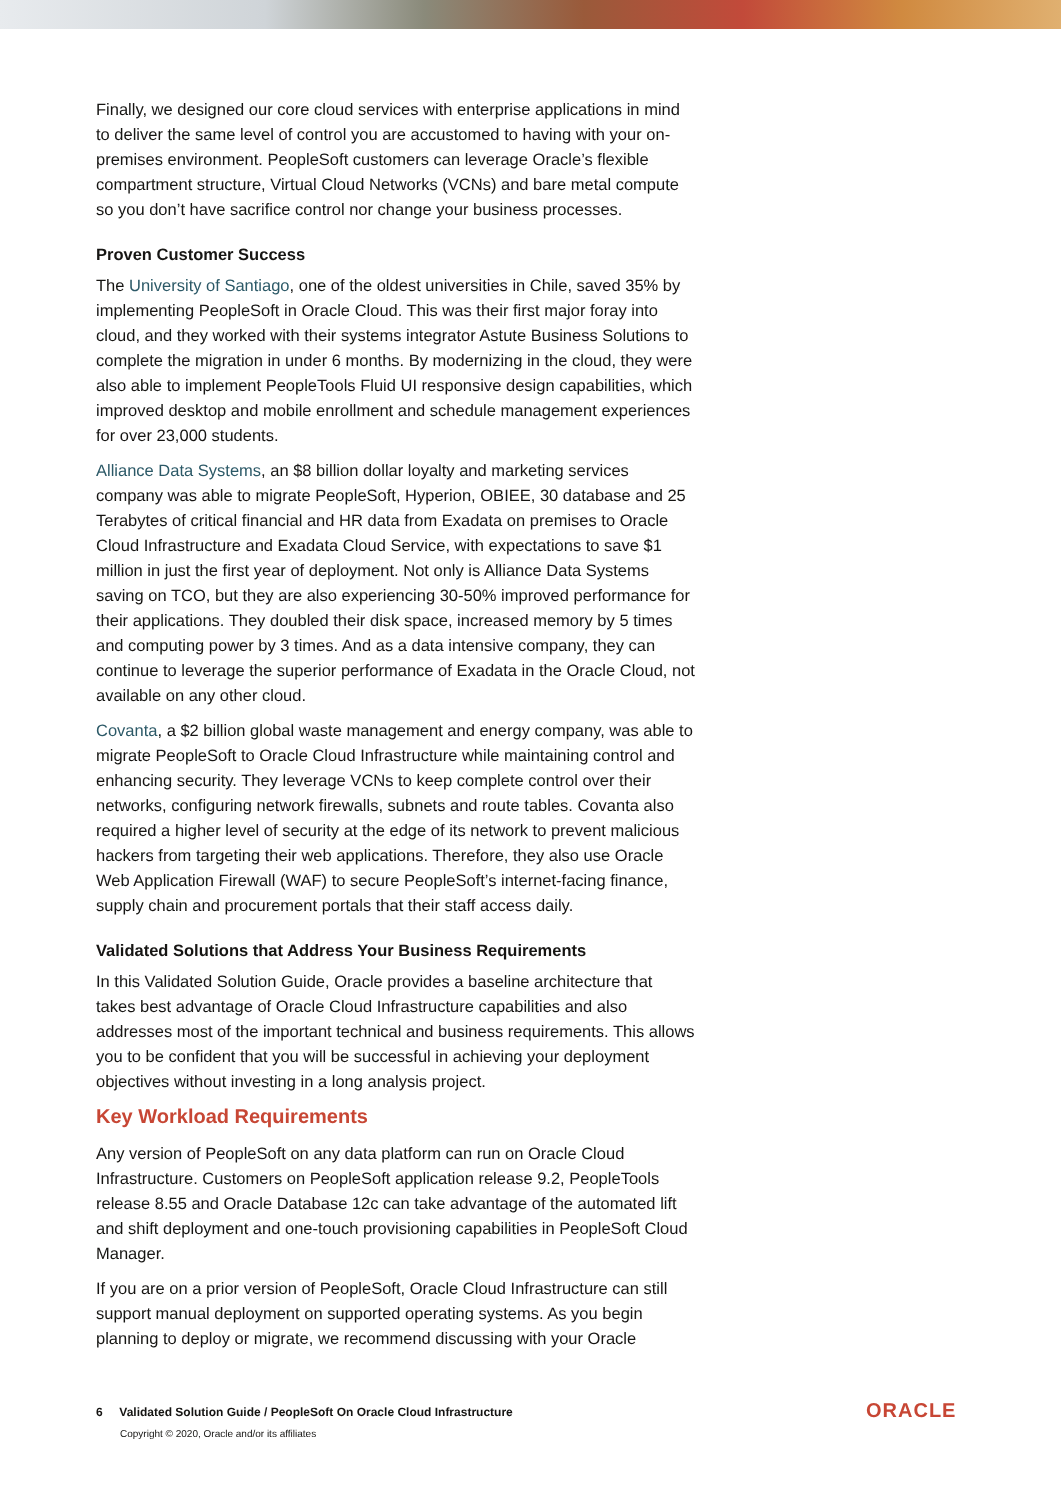Finally, we designed our core cloud services with enterprise applications in mind to deliver the same level of control you are accustomed to having with your on-premises environment. PeopleSoft customers can leverage Oracle’s flexible compartment structure, Virtual Cloud Networks (VCNs) and bare metal compute so you don’t have sacrifice control nor change your business processes.
Proven Customer Success
The University of Santiago, one of the oldest universities in Chile, saved 35% by implementing PeopleSoft in Oracle Cloud. This was their first major foray into cloud, and they worked with their systems integrator Astute Business Solutions to complete the migration in under 6 months. By modernizing in the cloud, they were also able to implement PeopleTools Fluid UI responsive design capabilities, which improved desktop and mobile enrollment and schedule management experiences for over 23,000 students.
Alliance Data Systems, an $8 billion dollar loyalty and marketing services company was able to migrate PeopleSoft, Hyperion, OBIEE, 30 database and 25 Terabytes of critical financial and HR data from Exadata on premises to Oracle Cloud Infrastructure and Exadata Cloud Service, with expectations to save $1 million in just the first year of deployment. Not only is Alliance Data Systems saving on TCO, but they are also experiencing 30-50% improved performance for their applications. They doubled their disk space, increased memory by 5 times and computing power by 3 times. And as a data intensive company, they can continue to leverage the superior performance of Exadata in the Oracle Cloud, not available on any other cloud.
Covanta, a $2 billion global waste management and energy company, was able to migrate PeopleSoft to Oracle Cloud Infrastructure while maintaining control and enhancing security. They leverage VCNs to keep complete control over their networks, configuring network firewalls, subnets and route tables. Covanta also required a higher level of security at the edge of its network to prevent malicious hackers from targeting their web applications. Therefore, they also use Oracle Web Application Firewall (WAF) to secure PeopleSoft’s internet-facing finance, supply chain and procurement portals that their staff access daily.
Validated Solutions that Address Your Business Requirements
In this Validated Solution Guide, Oracle provides a baseline architecture that takes best advantage of Oracle Cloud Infrastructure capabilities and also addresses most of the important technical and business requirements. This allows you to be confident that you will be successful in achieving your deployment objectives without investing in a long analysis project.
Key Workload Requirements
Any version of PeopleSoft on any data platform can run on Oracle Cloud Infrastructure. Customers on PeopleSoft application release 9.2, PeopleTools release 8.55 and Oracle Database 12c can take advantage of the automated lift and shift deployment and one-touch provisioning capabilities in PeopleSoft Cloud Manager.
If you are on a prior version of PeopleSoft, Oracle Cloud Infrastructure can still support manual deployment on supported operating systems. As you begin planning to deploy or migrate, we recommend discussing with your Oracle
6 Validated Solution Guide / PeopleSoft On Oracle Cloud Infrastructure
Copyright © 2020, Oracle and/or its affiliates
ORACLE